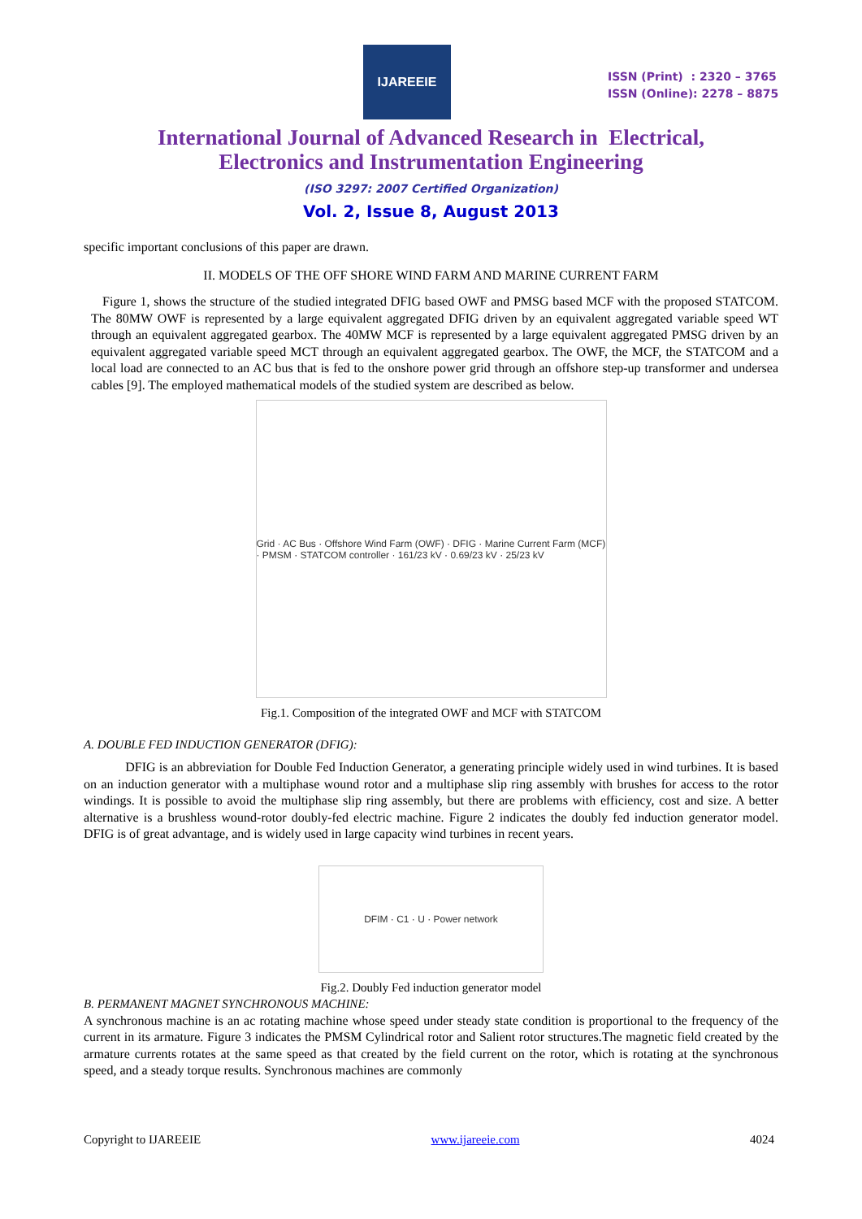IJAREEIE
ISSN (Print) : 2320 – 3765
ISSN (Online): 2278 – 8875
International Journal of Advanced Research in Electrical,
Electronics and Instrumentation Engineering
(ISO 3297: 2007 Certified Organization)
Vol. 2, Issue 8, August 2013
specific important conclusions of this paper are drawn.
II. MODELS OF THE OFF SHORE WIND FARM AND MARINE CURRENT FARM
Figure 1, shows the structure of the studied integrated DFIG based OWF and PMSG based MCF with the proposed STATCOM. The 80MW OWF is represented by a large equivalent aggregated DFIG driven by an equivalent aggregated variable speed WT through an equivalent aggregated gearbox. The 40MW MCF is represented by a large equivalent aggregated PMSG driven by an equivalent aggregated variable speed MCT through an equivalent aggregated gearbox. The OWF, the MCF, the STATCOM and a local load are connected to an AC bus that is fed to the onshore power grid through an offshore step-up transformer and undersea cables [9]. The employed mathematical models of the studied system are described as below.
Grid · AC Bus · Offshore Wind Farm (OWF) · DFIG · Marine Current Farm (MCF) · PMSM · STATCOM controller · 161/23 kV · 0.69/23 kV · 25/23 kV
Fig.1. Composition of the integrated OWF and MCF with STATCOM
A. DOUBLE FED INDUCTION GENERATOR (DFIG):
DFIG is an abbreviation for Double Fed Induction Generator, a generating principle widely used in wind turbines. It is based on an induction generator with a multiphase wound rotor and a multiphase slip ring assembly with brushes for access to the rotor windings. It is possible to avoid the multiphase slip ring assembly, but there are problems with efficiency, cost and size. A better alternative is a brushless wound-rotor doubly-fed electric machine. Figure 2 indicates the doubly fed induction generator model. DFIG is of great advantage, and is widely used in large capacity wind turbines in recent years.
DFIM · C1 · U · Power network
Fig.2. Doubly Fed induction generator model
B. PERMANENT MAGNET SYNCHRONOUS MACHINE:
A synchronous machine is an ac rotating machine whose speed under steady state condition is proportional to the frequency of the current in its armature. Figure 3 indicates the PMSM Cylindrical rotor and Salient rotor structures.The magnetic field created by the armature currents rotates at the same speed as that created by the field current on the rotor, which is rotating at the synchronous speed, and a steady torque results. Synchronous machines are commonly
Copyright to IJAREEIE www.ijareeie.com 4024